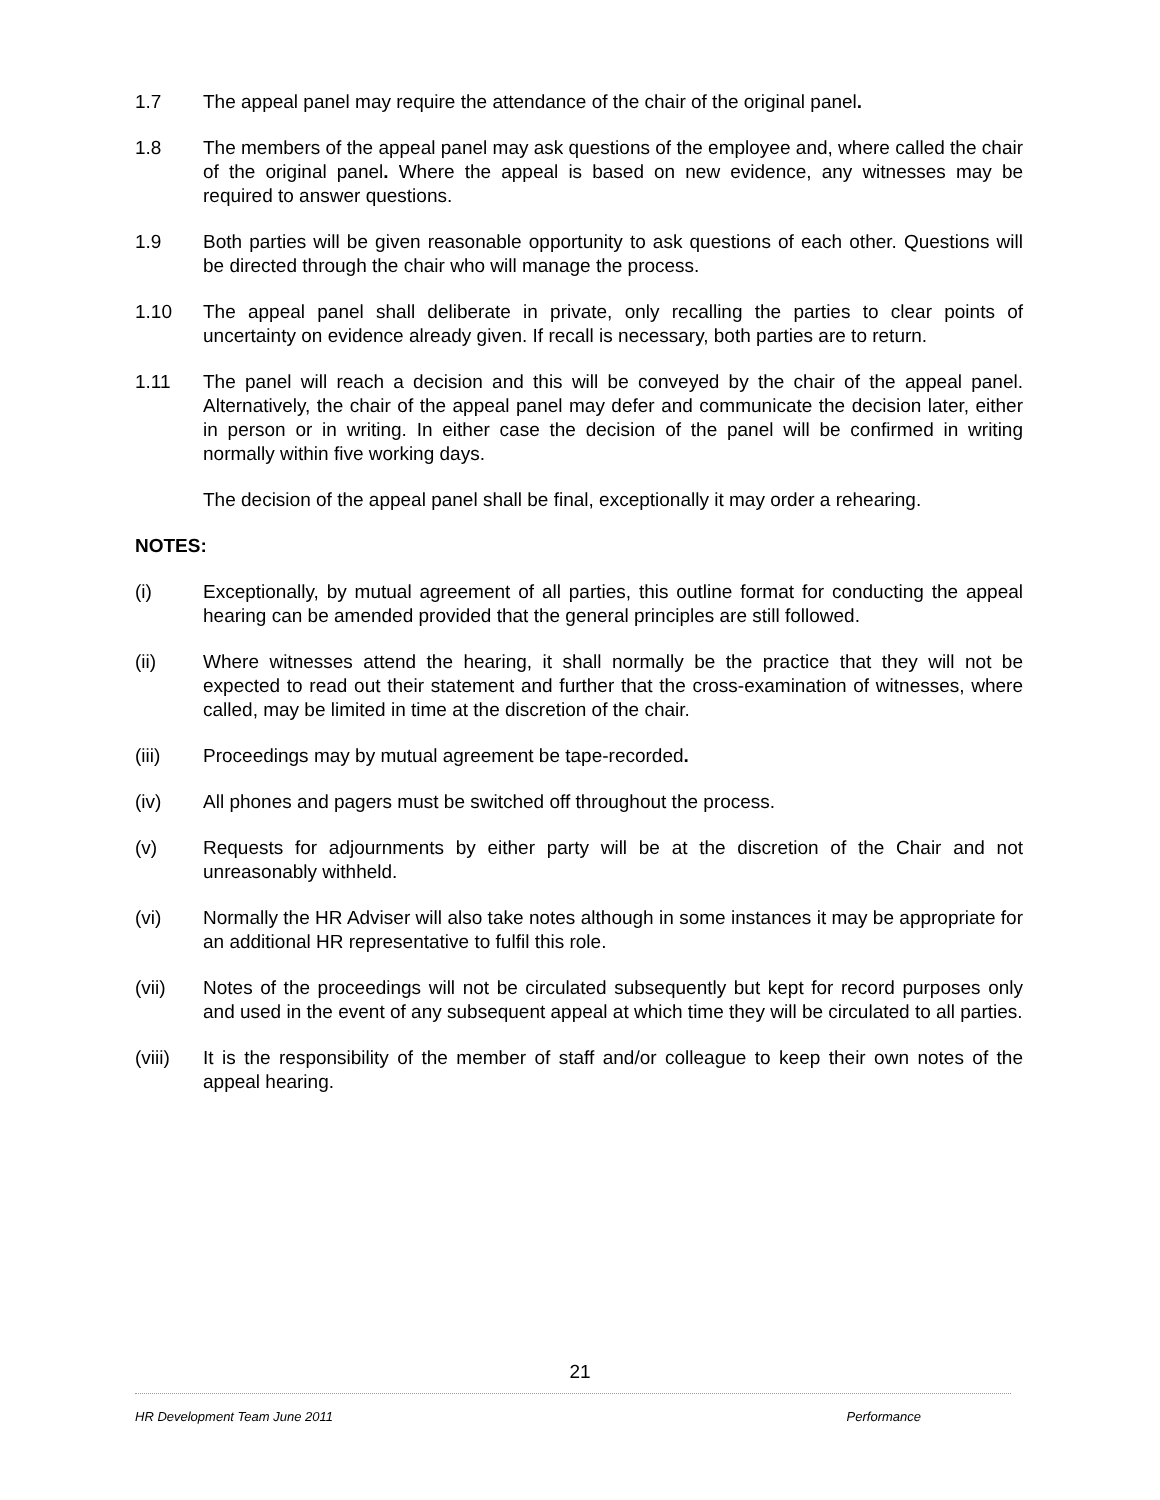1.7 The appeal panel may require the attendance of the chair of the original panel.
1.8 The members of the appeal panel may ask questions of the employee and, where called the chair of the original panel. Where the appeal is based on new evidence, any witnesses may be required to answer questions.
1.9 Both parties will be given reasonable opportunity to ask questions of each other. Questions will be directed through the chair who will manage the process.
1.10 The appeal panel shall deliberate in private, only recalling the parties to clear points of uncertainty on evidence already given. If recall is necessary, both parties are to return.
1.11 The panel will reach a decision and this will be conveyed by the chair of the appeal panel. Alternatively, the chair of the appeal panel may defer and communicate the decision later, either in person or in writing. In either case the decision of the panel will be confirmed in writing normally within five working days.
The decision of the appeal panel shall be final, exceptionally it may order a rehearing.
NOTES:
(i) Exceptionally, by mutual agreement of all parties, this outline format for conducting the appeal hearing can be amended provided that the general principles are still followed.
(ii) Where witnesses attend the hearing, it shall normally be the practice that they will not be expected to read out their statement and further that the cross-examination of witnesses, where called, may be limited in time at the discretion of the chair.
(iii) Proceedings may by mutual agreement be tape-recorded.
(iv) All phones and pagers must be switched off throughout the process.
(v) Requests for adjournments by either party will be at the discretion of the Chair and not unreasonably withheld.
(vi) Normally the HR Adviser will also take notes although in some instances it may be appropriate for an additional HR representative to fulfil this role.
(vii) Notes of the proceedings will not be circulated subsequently but kept for record purposes only and used in the event of any subsequent appeal at which time they will be circulated to all parties.
(viii)
It is the responsibility of the member of staff and/or colleague to keep their own notes of the appeal hearing.
21
HR Development Team June 2011 Performance